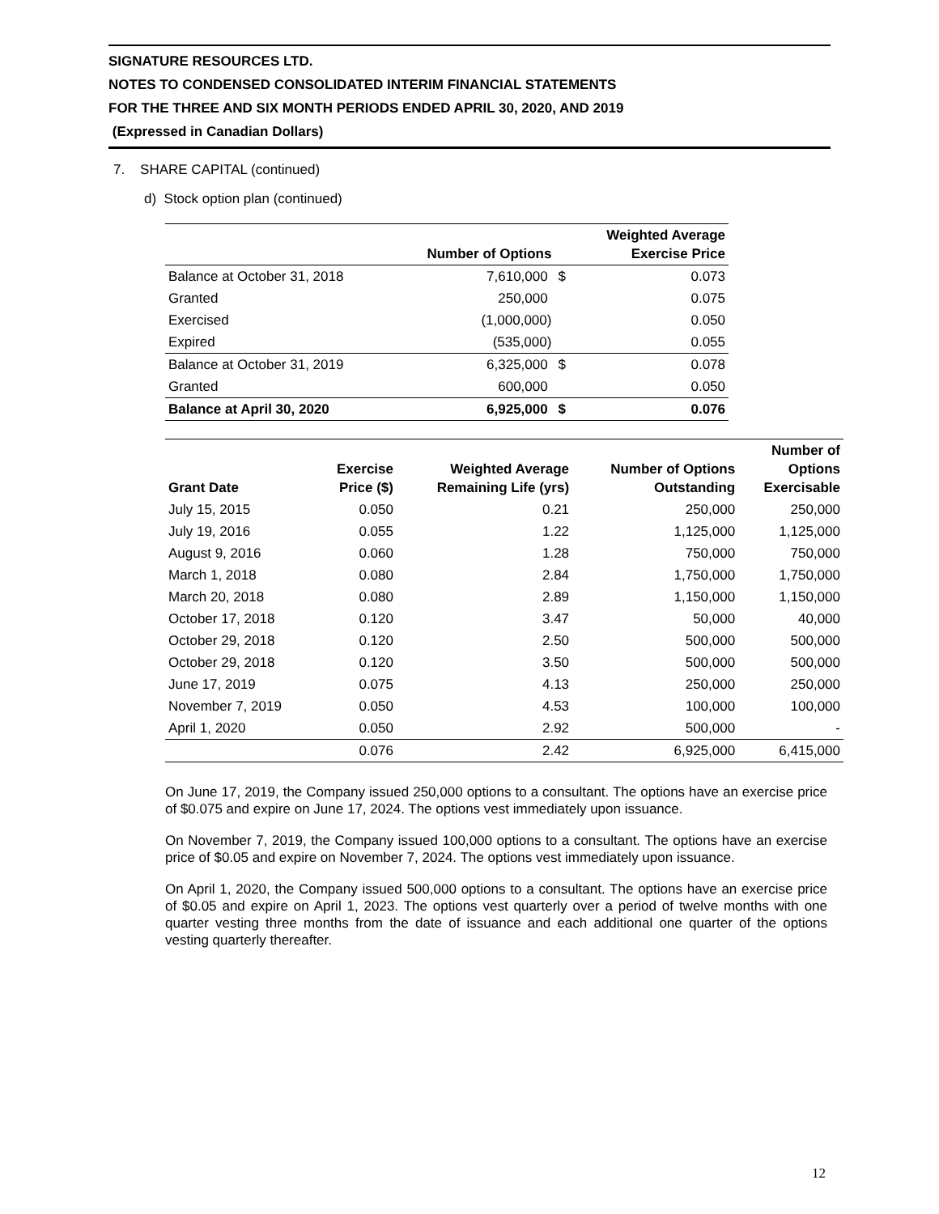SIGNATURE RESOURCES LTD.
NOTES TO CONDENSED CONSOLIDATED INTERIM FINANCIAL STATEMENTS
FOR THE THREE AND SIX MONTH PERIODS ENDED APRIL 30, 2020, AND 2019
(Expressed in Canadian Dollars)
7. SHARE CAPITAL (continued)
d) Stock option plan (continued)
| | Number of Options | | Weighted Average Exercise Price |
| --- | --- | --- | --- |
| Balance at October 31, 2018 | 7,610,000 | $ | 0.073 |
| Granted | 250,000 | | 0.075 |
| Exercised | (1,000,000) | | 0.050 |
| Expired | (535,000) | | 0.055 |
| Balance at October 31, 2019 | 6,325,000 | $ | 0.078 |
| Granted | 600,000 | | 0.050 |
| Balance at April 30, 2020 | 6,925,000 | $ | 0.076 |
| Grant Date | Exercise Price ($) | Weighted Average Remaining Life (yrs) | Number of Options Outstanding | Number of Options Exercisable |
| --- | --- | --- | --- | --- |
| July 15, 2015 | 0.050 | 0.21 | 250,000 | 250,000 |
| July 19, 2016 | 0.055 | 1.22 | 1,125,000 | 1,125,000 |
| August 9, 2016 | 0.060 | 1.28 | 750,000 | 750,000 |
| March 1, 2018 | 0.080 | 2.84 | 1,750,000 | 1,750,000 |
| March 20, 2018 | 0.080 | 2.89 | 1,150,000 | 1,150,000 |
| October 17, 2018 | 0.120 | 3.47 | 50,000 | 40,000 |
| October 29, 2018 | 0.120 | 2.50 | 500,000 | 500,000 |
| October 29, 2018 | 0.120 | 3.50 | 500,000 | 500,000 |
| June 17, 2019 | 0.075 | 4.13 | 250,000 | 250,000 |
| November 7, 2019 | 0.050 | 4.53 | 100,000 | 100,000 |
| April 1, 2020 | 0.050 | 2.92 | 500,000 | - |
| | 0.076 | 2.42 | 6,925,000 | 6,415,000 |
On June 17, 2019, the Company issued 250,000 options to a consultant. The options have an exercise price of $0.075 and expire on June 17, 2024. The options vest immediately upon issuance.
On November 7, 2019, the Company issued 100,000 options to a consultant. The options have an exercise price of $0.05 and expire on November 7, 2024. The options vest immediately upon issuance.
On April 1, 2020, the Company issued 500,000 options to a consultant. The options have an exercise price of $0.05 and expire on April 1, 2023. The options vest quarterly over a period of twelve months with one quarter vesting three months from the date of issuance and each additional one quarter of the options vesting quarterly thereafter.
12